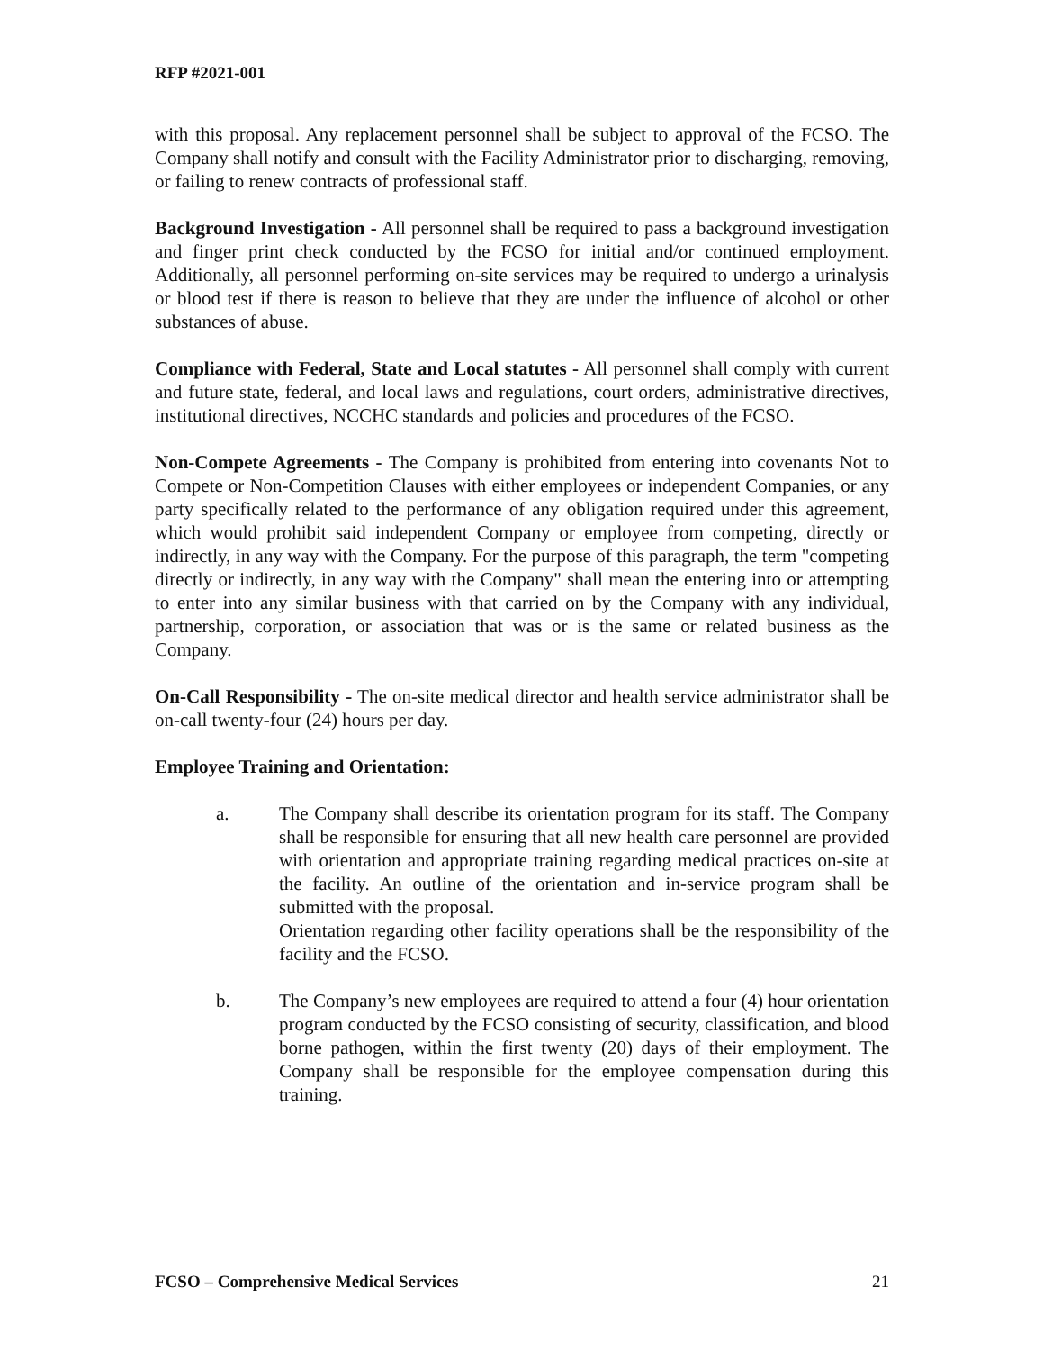RFP #2021-001
with this proposal. Any replacement personnel shall be subject to approval of the FCSO. The Company shall notify and consult with the Facility Administrator prior to discharging, removing, or failing to renew contracts of professional staff.
Background Investigation - All personnel shall be required to pass a background investigation and finger print check conducted by the FCSO for initial and/or continued employment. Additionally, all personnel performing on-site services may be required to undergo a urinalysis or blood test if there is reason to believe that they are under the influence of alcohol or other substances of abuse.
Compliance with Federal, State and Local statutes - All personnel shall comply with current and future state, federal, and local laws and regulations, court orders, administrative directives, institutional directives, NCCHC standards and policies and procedures of the FCSO.
Non-Compete Agreements - The Company is prohibited from entering into covenants Not to Compete or Non-Competition Clauses with either employees or independent Companies, or any party specifically related to the performance of any obligation required under this agreement, which would prohibit said independent Company or employee from competing, directly or indirectly, in any way with the Company. For the purpose of this paragraph, the term "competing directly or indirectly, in any way with the Company" shall mean the entering into or attempting to enter into any similar business with that carried on by the Company with any individual, partnership, corporation, or association that was or is the same or related business as the Company.
On-Call Responsibility - The on-site medical director and health service administrator shall be on-call twenty-four (24) hours per day.
Employee Training and Orientation:
a. The Company shall describe its orientation program for its staff. The Company shall be responsible for ensuring that all new health care personnel are provided with orientation and appropriate training regarding medical practices on-site at the facility. An outline of the orientation and in-service program shall be submitted with the proposal.
Orientation regarding other facility operations shall be the responsibility of the facility and the FCSO.
b. The Company’s new employees are required to attend a four (4) hour orientation program conducted by the FCSO consisting of security, classification, and blood borne pathogen, within the first twenty (20) days of their employment. The Company shall be responsible for the employee compensation during this training.
FCSO – Comprehensive Medical Services 21